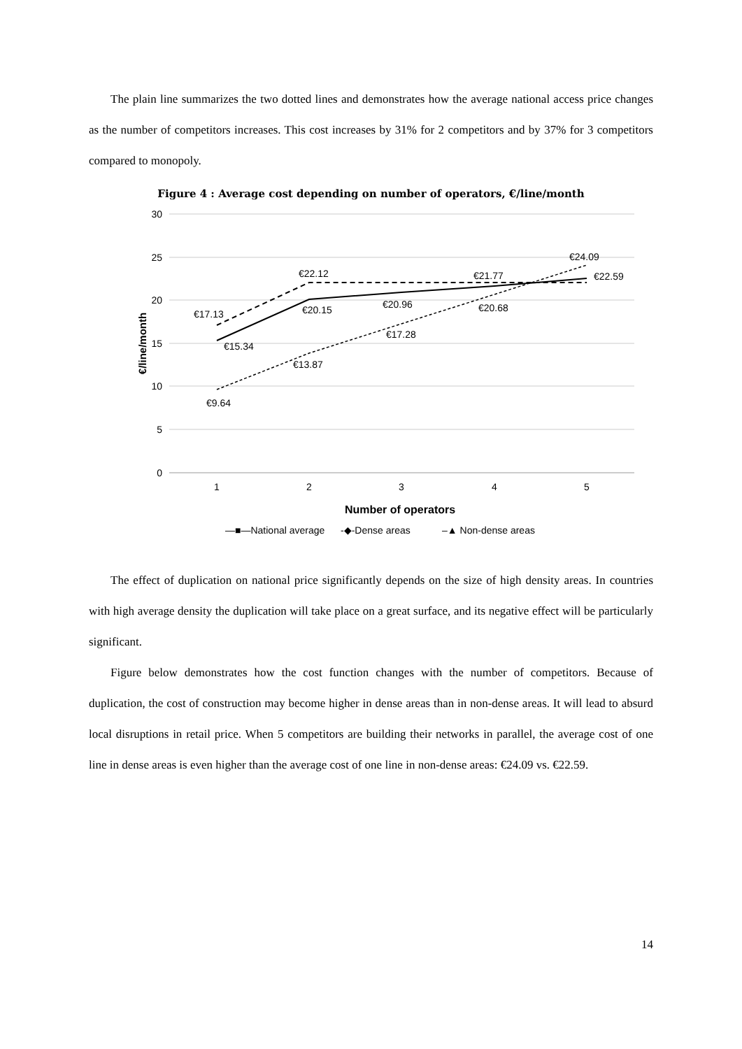The plain line summarizes the two dotted lines and demonstrates how the average national access price changes as the number of competitors increases. This cost increases by 31% for 2 competitors and by 37% for 3 competitors compared to monopoly.
Figure 4 : Average cost depending on number of operators, €/line/month
30
25
20
15
10
5
0
1
2
3
4
5
Number of operators
€/line/month
€17.13
€22.12
€21.77
€24.09
€22.59
€15.34
€20.15
€20.96
€20.68
€17.28
€13.87
€9.64
—■—National average
-◆-Dense areas
–▲ Non-dense areas
The effect of duplication on national price significantly depends on the size of high density areas. In countries with high average density the duplication will take place on a great surface, and its negative effect will be particularly significant.
Figure below demonstrates how the cost function changes with the number of competitors. Because of duplication, the cost of construction may become higher in dense areas than in non-dense areas. It will lead to absurd local disruptions in retail price. When 5 competitors are building their networks in parallel, the average cost of one line in dense areas is even higher than the average cost of one line in non-dense areas: €24.09 vs. €22.59.
14